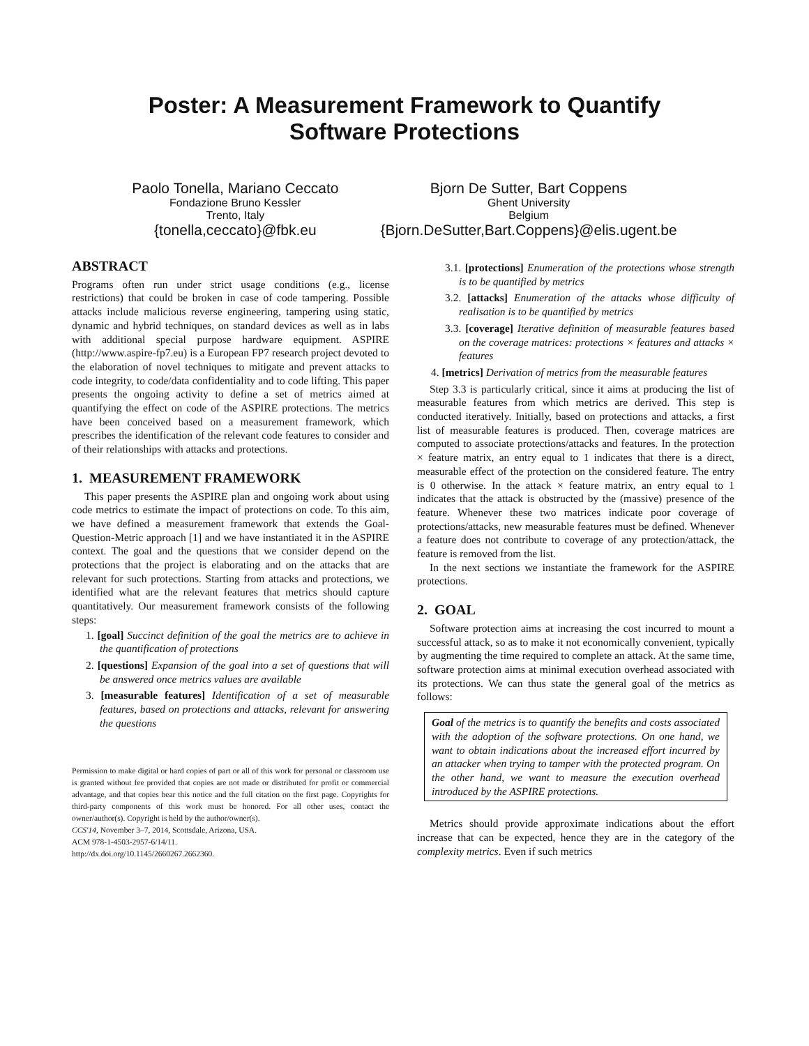Poster: A Measurement Framework to Quantify
Software Protections
Paolo Tonella, Mariano Ceccato
Fondazione Bruno Kessler
Trento, Italy
{tonella,ceccato}@fbk.eu
Bjorn De Sutter, Bart Coppens
Ghent University
Belgium
{Bjorn.DeSutter,Bart.Coppens}@elis.ugent.be
ABSTRACT
Programs often run under strict usage conditions (e.g., license restrictions) that could be broken in case of code tampering. Possible attacks include malicious reverse engineering, tampering using static, dynamic and hybrid techniques, on standard devices as well as in labs with additional special purpose hardware equipment. ASPIRE (http://www.aspire-fp7.eu) is a European FP7 research project devoted to the elaboration of novel techniques to mitigate and prevent attacks to code integrity, to code/data confidentiality and to code lifting. This paper presents the ongoing activity to define a set of metrics aimed at quantifying the effect on code of the ASPIRE protections. The metrics have been conceived based on a measurement framework, which prescribes the identification of the relevant code features to consider and of their relationships with attacks and protections.
1. MEASUREMENT FRAMEWORK
This paper presents the ASPIRE plan and ongoing work about using code metrics to estimate the impact of protections on code. To this aim, we have defined a measurement framework that extends the Goal-Question-Metric approach [1] and we have instantiated it in the ASPIRE context. The goal and the questions that we consider depend on the protections that the project is elaborating and on the attacks that are relevant for such protections. Starting from attacks and protections, we identified what are the relevant features that metrics should capture quantitatively. Our measurement framework consists of the following steps:
1. [goal] Succinct definition of the goal the metrics are to achieve in the quantification of protections
2. [questions] Expansion of the goal into a set of questions that will be answered once metrics values are available
3. [measurable features] Identification of a set of measurable features, based on protections and attacks, relevant for answering the questions
Permission to make digital or hard copies of part or all of this work for personal or classroom use is granted without fee provided that copies are not made or distributed for profit or commercial advantage, and that copies bear this notice and the full citation on the first page. Copyrights for third-party components of this work must be honored. For all other uses, contact the owner/author(s). Copyright is held by the author/owner(s).
CCS'14, November 3–7, 2014, Scottsdale, Arizona, USA.
ACM 978-1-4503-2957-6/14/11.
http://dx.doi.org/10.1145/2660267.2662360.
3.1. [protections] Enumeration of the protections whose strength is to be quantified by metrics
3.2. [attacks] Enumeration of the attacks whose difficulty of realisation is to be quantified by metrics
3.3. [coverage] Iterative definition of measurable features based on the coverage matrices: protections × features and attacks × features
4. [metrics] Derivation of metrics from the measurable features
Step 3.3 is particularly critical, since it aims at producing the list of measurable features from which metrics are derived. This step is conducted iteratively. Initially, based on protections and attacks, a first list of measurable features is produced. Then, coverage matrices are computed to associate protections/attacks and features. In the protection × feature matrix, an entry equal to 1 indicates that there is a direct, measurable effect of the protection on the considered feature. The entry is 0 otherwise. In the attack × feature matrix, an entry equal to 1 indicates that the attack is obstructed by the (massive) presence of the feature. Whenever these two matrices indicate poor coverage of protections/attacks, new measurable features must be defined. Whenever a feature does not contribute to coverage of any protection/attack, the feature is removed from the list.
In the next sections we instantiate the framework for the ASPIRE protections.
2. GOAL
Software protection aims at increasing the cost incurred to mount a successful attack, so as to make it not economically convenient, typically by augmenting the time required to complete an attack. At the same time, software protection aims at minimal execution overhead associated with its protections. We can thus state the general goal of the metrics as follows:
Goal of the metrics is to quantify the benefits and costs associated with the adoption of the software protections. On one hand, we want to obtain indications about the increased effort incurred by an attacker when trying to tamper with the protected program. On the other hand, we want to measure the execution overhead introduced by the ASPIRE protections.
Metrics should provide approximate indications about the effort increase that can be expected, hence they are in the category of the complexity metrics. Even if such metrics